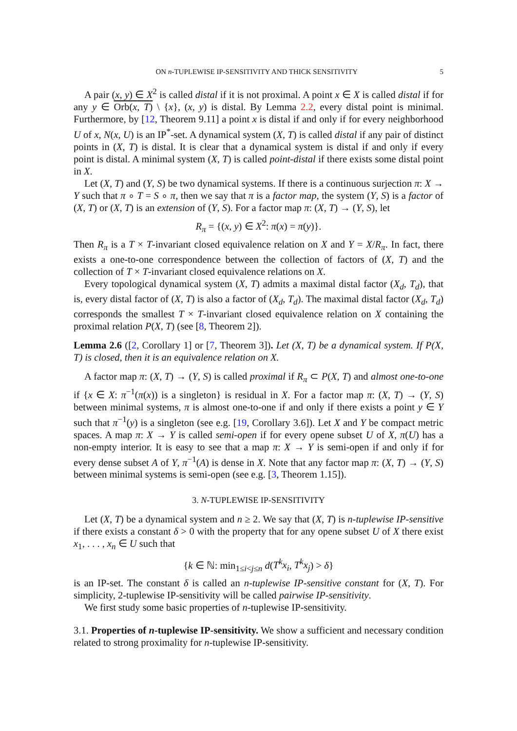ON n-TUPLEWISE IP-SENSITIVITY AND THICK SENSITIVITY 5
A pair (x, y) ∈ X<sup>2</sup> is called distal if it is not proximal. A point x ∈ X is called distal if for any y ∈ Orb(x, T) \ {x}, (x, y) is distal. By Lemma 2.2, every distal point is minimal. Furthermore, by [12, Theorem 9.11] a point x is distal if and only if for every neighborhood U of x, N(x, U) is an IP<sup>*</sup>-set. A dynamical system (X, T) is called distal if any pair of distinct points in (X, T) is distal. It is clear that a dynamical system is distal if and only if every point is distal. A minimal system (X, T) is called point-distal if there exists some distal point in X.
Let (X, T) and (Y, S) be two dynamical systems. If there is a continuous surjection π: X → Y such that π ∘ T = S ∘ π, then we say that π is a factor map, the system (Y, S) is a factor of (X, T) or (X, T) is an extension of (Y, S). For a factor map π: (X, T) → (Y, S), let
R<sub>π</sub> = {(x, y) ∈ X<sup>2</sup>: π(x) = π(y)}.
Then R<sub>π</sub> is a T × T-invariant closed equivalence relation on X and Y = X/R<sub>π</sub>. In fact, there exists a one-to-one correspondence between the collection of factors of (X, T) and the collection of T × T-invariant closed equivalence relations on X.
Every topological dynamical system (X, T) admits a maximal distal factor (X<sub>d</sub>, T<sub>d</sub>), that is, every distal factor of (X, T) is also a factor of (X<sub>d</sub>, T<sub>d</sub>). The maximal distal factor (X<sub>d</sub>, T<sub>d</sub>) corresponds the smallest T × T-invariant closed equivalence relation on X containing the proximal relation P(X, T) (see [8, Theorem 2]).
Lemma 2.6 ([2, Corollary 1] or [7, Theorem 3]). Let (X, T) be a dynamical system. If P(X, T) is closed, then it is an equivalence relation on X.
A factor map π: (X, T) → (Y, S) is called proximal if R<sub>π</sub> ⊂ P(X, T) and almost one-to-one if {x ∈ X: π<sup>−1</sup>(π(x)) is a singleton} is residual in X. For a factor map π: (X, T) → (Y, S) between minimal systems, π is almost one-to-one if and only if there exists a point y ∈ Y such that π<sup>−1</sup>(y) is a singleton (see e.g. [19, Corollary 3.6]). Let X and Y be compact metric spaces. A map π: X → Y is called semi-open if for every opene subset U of X, π(U) has a non-empty interior. It is easy to see that a map π: X → Y is semi-open if and only if for every dense subset A of Y, π<sup>−1</sup>(A) is dense in X. Note that any factor map π: (X, T) → (Y, S) between minimal systems is semi-open (see e.g. [3, Theorem 1.15]).
3. N-TUPLEWISE IP-SENSITIVITY
Let (X, T) be a dynamical system and n ≥ 2. We say that (X, T) is n-tuplewise IP-sensitive if there exists a constant δ > 0 with the property that for any opene subset U of X there exist x<sub>1</sub>, . . . , x<sub>n</sub> ∈ U such that
{k ∈ ℕ: min<sub>1≤i<j≤n</sub> d(T<sup>k</sup>x<sub>i</sub>, T<sup>k</sup>x<sub>j</sub>) > δ}
is an IP-set. The constant δ is called an n-tuplewise IP-sensitive constant for (X, T). For simplicity, 2-tuplewise IP-sensitivity will be called pairwise IP-sensitivity.
We first study some basic properties of n-tuplewise IP-sensitivity.
3.1. Properties of n-tuplewise IP-sensitivity. We show a sufficient and necessary condition related to strong proximality for n-tuplewise IP-sensitivity.